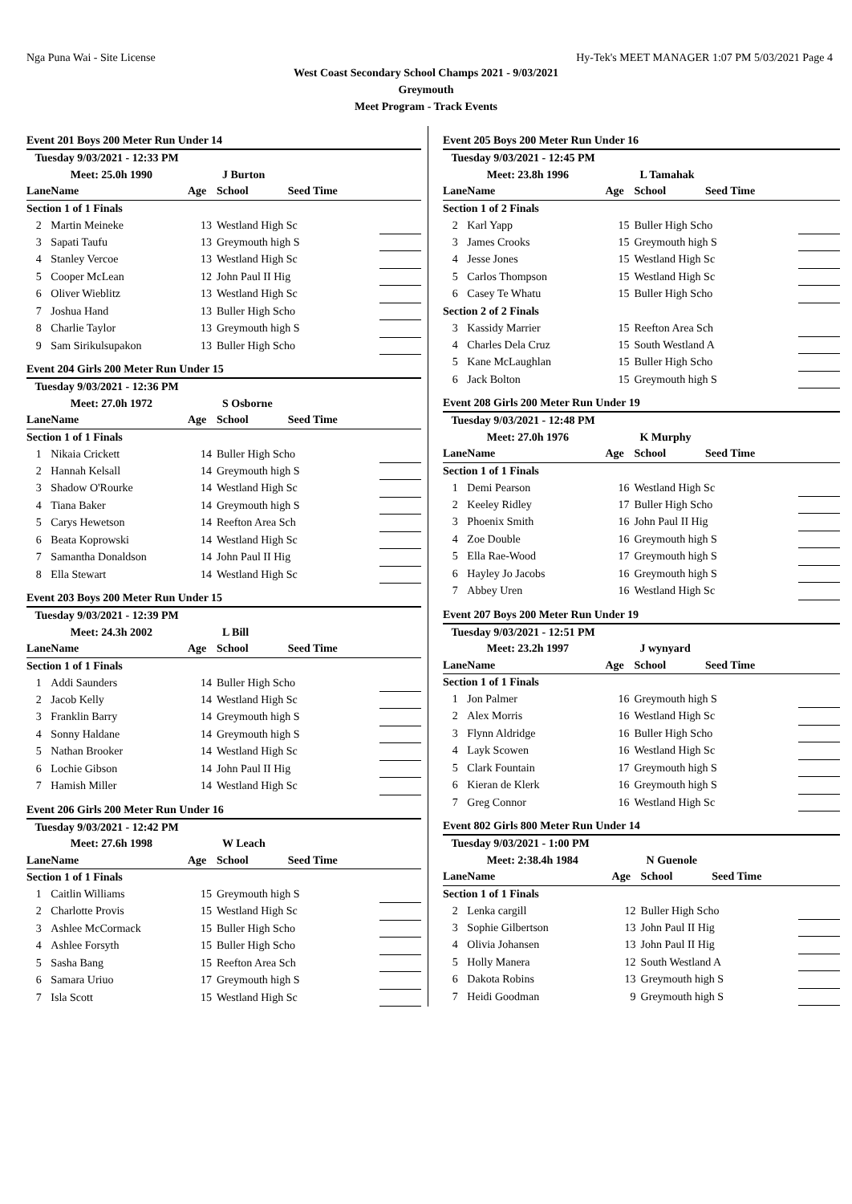Nga Puna Wai - Site License Hy-Tek's MEET MANAGER 1:07 PM 5/03/2021 Page 4
West Coast Secondary School Champs 2021 - 9/03/2021
Greymouth
Meet Program - Track Events
Event 201 Boys 200 Meter Run Under 14
| Tuesday 9/03/2021 - 12:33 PM | | | | |
| --- | --- | --- | --- | --- |
| | Meet: 25.0h 1990 | | J Burton | |
| Lane | Name | Age | School Seed Time | |
| Section 1 of 1 Finals | | | | |
| 2 | Martin Meineke | 13 | Westland High Sc | |
| 3 | Sapati Taufu | 13 | Greymouth high S | |
| 4 | Stanley Vercoe | 13 | Westland High Sc | |
| 5 | Cooper McLean | 12 | John Paul II Hig | |
| 6 | Oliver Wieblitz | 13 | Westland High Sc | |
| 7 | Joshua Hand | 13 | Buller High Scho | |
| 8 | Charlie Taylor | 13 | Greymouth high S | |
| 9 | Sam Sirikulsupakon | 13 | Buller High Scho | |
Event 204 Girls 200 Meter Run Under 15
| Tuesday 9/03/2021 - 12:36 PM | | | | |
| --- | --- | --- | --- | --- |
| | Meet: 27.0h 1972 | | S Osborne | |
| Lane | Name | Age | School Seed Time | |
| Section 1 of 1 Finals | | | | |
| 1 | Nikaia Crickett | 14 | Buller High Scho | |
| 2 | Hannah Kelsall | 14 | Greymouth high S | |
| 3 | Shadow O'Rourke | 14 | Westland High Sc | |
| 4 | Tiana Baker | 14 | Greymouth high S | |
| 5 | Carys Hewetson | 14 | Reefton Area Sch | |
| 6 | Beata Koprowski | 14 | Westland High Sc | |
| 7 | Samantha Donaldson | 14 | John Paul II Hig | |
| 8 | Ella Stewart | 14 | Westland High Sc | |
Event 203 Boys 200 Meter Run Under 15
| Tuesday 9/03/2021 - 12:39 PM | | | | |
| --- | --- | --- | --- | --- |
| | Meet: 24.3h 2002 | | L Bill | |
| Lane | Name | Age | School Seed Time | |
| Section 1 of 1 Finals | | | | |
| 1 | Addi Saunders | 14 | Buller High Scho | |
| 2 | Jacob Kelly | 14 | Westland High Sc | |
| 3 | Franklin Barry | 14 | Greymouth high S | |
| 4 | Sonny Haldane | 14 | Greymouth high S | |
| 5 | Nathan Brooker | 14 | Westland High Sc | |
| 6 | Lochie Gibson | 14 | John Paul II Hig | |
| 7 | Hamish Miller | 14 | Westland High Sc | |
Event 206 Girls 200 Meter Run Under 16
| Tuesday 9/03/2021 - 12:42 PM | | | | |
| --- | --- | --- | --- | --- |
| | Meet: 27.6h 1998 | | W Leach | |
| Lane | Name | Age | School Seed Time | |
| Section 1 of 1 Finals | | | | |
| 1 | Caitlin Williams | 15 | Greymouth high S | |
| 2 | Charlotte Provis | 15 | Westland High Sc | |
| 3 | Ashlee McCormack | 15 | Buller High Scho | |
| 4 | Ashlee Forsyth | 15 | Buller High Scho | |
| 5 | Sasha Bang | 15 | Reefton Area Sch | |
| 6 | Samara Uriuo | 17 | Greymouth high S | |
| 7 | Isla Scott | 15 | Westland High Sc | |
Event 205 Boys 200 Meter Run Under 16
| Tuesday 9/03/2021 - 12:45 PM | | | | |
| --- | --- | --- | --- | --- |
| | Meet: 23.8h 1996 | | L Tamahak | |
| Lane | Name | Age | School Seed Time | |
| Section 1 of 2 Finals | | | | |
| 2 | Karl Yapp | 15 | Buller High Scho | |
| 3 | James Crooks | 15 | Greymouth high S | |
| 4 | Jesse Jones | 15 | Westland High Sc | |
| 5 | Carlos Thompson | 15 | Westland High Sc | |
| 6 | Casey Te Whatu | 15 | Buller High Scho | |
| Section 2 of 2 Finals | | | | |
| 3 | Kassidy Marrier | 15 | Reefton Area Sch | |
| 4 | Charles Dela Cruz | 15 | South Westland A | |
| 5 | Kane McLaughlan | 15 | Buller High Scho | |
| 6 | Jack Bolton | 15 | Greymouth high S | |
Event 208 Girls 200 Meter Run Under 19
| Tuesday 9/03/2021 - 12:48 PM | | | | |
| --- | --- | --- | --- | --- |
| | Meet: 27.0h 1976 | | K Murphy | |
| Lane | Name | Age | School Seed Time | |
| Section 1 of 1 Finals | | | | |
| 1 | Demi Pearson | 16 | Westland High Sc | |
| 2 | Keeley Ridley | 17 | Buller High Scho | |
| 3 | Phoenix Smith | 16 | John Paul II Hig | |
| 4 | Zoe Double | 16 | Greymouth high S | |
| 5 | Ella Rae-Wood | 17 | Greymouth high S | |
| 6 | Hayley Jo Jacobs | 16 | Greymouth high S | |
| 7 | Abbey Uren | 16 | Westland High Sc | |
Event 207 Boys 200 Meter Run Under 19
| Tuesday 9/03/2021 - 12:51 PM | | | | |
| --- | --- | --- | --- | --- |
| | Meet: 23.2h 1997 | | J wynyard | |
| Lane | Name | Age | School Seed Time | |
| Section 1 of 1 Finals | | | | |
| 1 | Jon Palmer | 16 | Greymouth high S | |
| 2 | Alex Morris | 16 | Westland High Sc | |
| 3 | Flynn Aldridge | 16 | Buller High Scho | |
| 4 | Layk Scowen | 16 | Westland High Sc | |
| 5 | Clark Fountain | 17 | Greymouth high S | |
| 6 | Kieran de Klerk | 16 | Greymouth high S | |
| 7 | Greg Connor | 16 | Westland High Sc | |
Event 802 Girls 800 Meter Run Under 14
| Tuesday 9/03/2021 - 1:00 PM | | | | |
| --- | --- | --- | --- | --- |
| | Meet: 2:38.4h 1984 | | N Guenole | |
| Lane | Name | Age | School Seed Time | |
| Section 1 of 1 Finals | | | | |
| 2 | Lenka cargill | 12 | Buller High Scho | |
| 3 | Sophie Gilbertson | 13 | John Paul II Hig | |
| 4 | Olivia Johansen | 13 | John Paul II Hig | |
| 5 | Holly Manera | 12 | South Westland A | |
| 6 | Dakota Robins | 13 | Greymouth high S | |
| 7 | Heidi Goodman | 9 | Greymouth high S | |